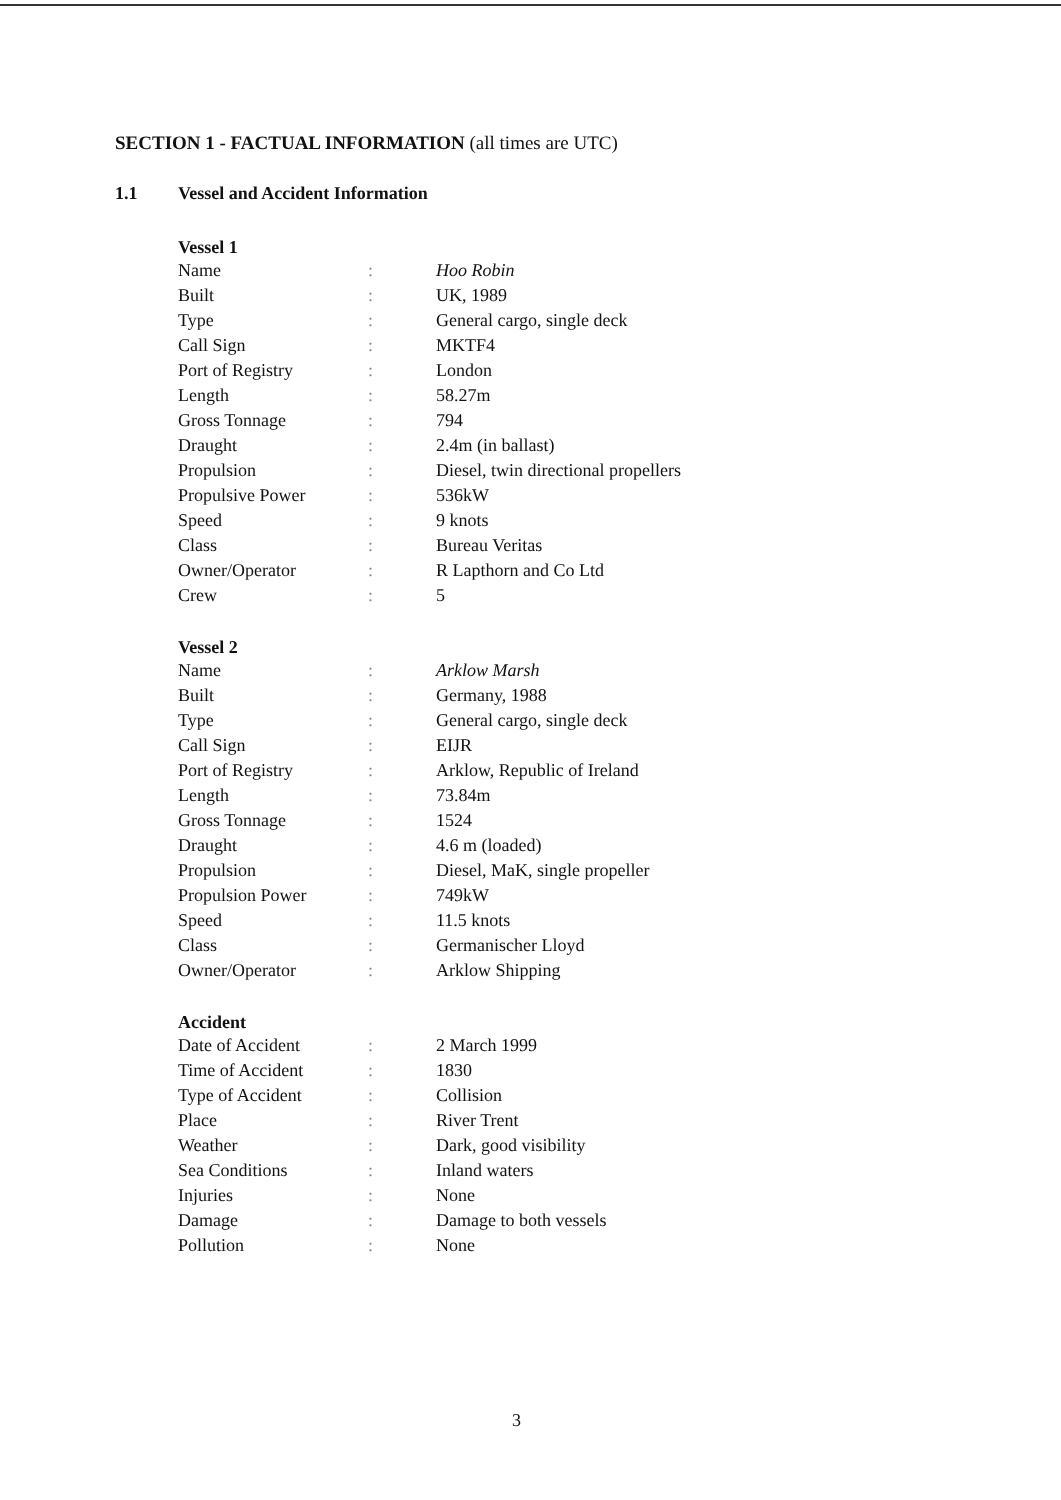SECTION 1 - FACTUAL INFORMATION (all times are UTC)
1.1 Vessel and Accident Information
| Vessel 1 | | |
| --- | --- | --- |
| Name | : | Hoo Robin |
| Built | : | UK, 1989 |
| Type | : | General cargo, single deck |
| Call Sign | : | MKTF4 |
| Port of Registry | : | London |
| Length | : | 58.27m |
| Gross Tonnage | : | 794 |
| Draught | : | 2.4m (in ballast) |
| Propulsion | : | Diesel, twin directional propellers |
| Propulsive Power | : | 536kW |
| Speed | : | 9 knots |
| Class | : | Bureau Veritas |
| Owner/Operator | : | R Lapthorn and Co Ltd |
| Crew | : | 5 |
| Vessel 2 | | |
| Name | : | Arklow Marsh |
| Built | : | Germany, 1988 |
| Type | : | General cargo, single deck |
| Call Sign | : | EIJR |
| Port of Registry | : | Arklow, Republic of Ireland |
| Length | : | 73.84m |
| Gross Tonnage | : | 1524 |
| Draught | : | 4.6 m (loaded) |
| Propulsion | : | Diesel, MaK, single propeller |
| Propulsion Power | : | 749kW |
| Speed | : | 11.5 knots |
| Class | : | Germanischer Lloyd |
| Owner/Operator | : | Arklow Shipping |
| Accident | | |
| Date of Accident | : | 2 March 1999 |
| Time of Accident | : | 1830 |
| Type of Accident | : | Collision |
| Place | : | River Trent |
| Weather | : | Dark, good visibility |
| Sea Conditions | : | Inland waters |
| Injuries | : | None |
| Damage | : | Damage to both vessels |
| Pollution | : | None |
3